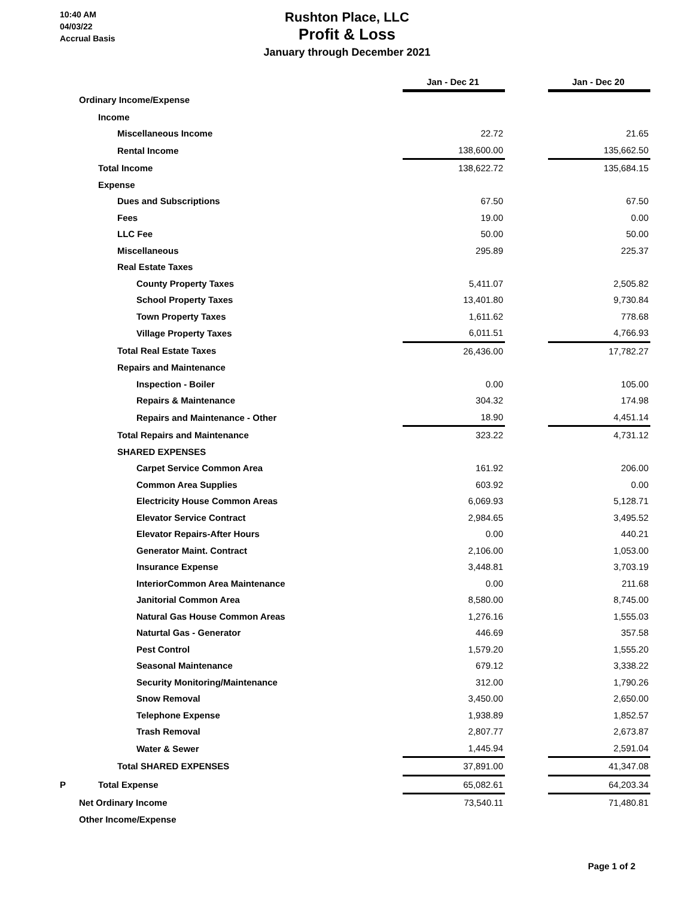10:40 AM
04/03/22
Accrual Basis
Rushton Place, LLC
Profit & Loss
January through December 2021
| | Jan - Dec 21 | | Jan - Dec 20 |
| Ordinary Income/Expense | | | |
| Income | | | |
| Miscellaneous Income | 22.72 | | 21.65 |
| Rental Income | 138,600.00 | | 135,662.50 |
| Total Income | 138,622.72 | | 135,684.15 |
| Expense | | | |
| Dues and Subscriptions | 67.50 | | 67.50 |
| Fees | 19.00 | | 0.00 |
| LLC Fee | 50.00 | | 50.00 |
| Miscellaneous | 295.89 | | 225.37 |
| Real Estate Taxes | | | |
| County Property Taxes | 5,411.07 | | 2,505.82 |
| School Property Taxes | 13,401.80 | | 9,730.84 |
| Town Property Taxes | 1,611.62 | | 778.68 |
| Village Property Taxes | 6,011.51 | | 4,766.93 |
| Total Real Estate Taxes | 26,436.00 | | 17,782.27 |
| Repairs and Maintenance | | | |
| Inspection - Boiler | 0.00 | | 105.00 |
| Repairs & Maintenance | 304.32 | | 174.98 |
| Repairs and Maintenance - Other | 18.90 | | 4,451.14 |
| Total Repairs and Maintenance | 323.22 | | 4,731.12 |
| SHARED EXPENSES | | | |
| Carpet Service Common Area | 161.92 | | 206.00 |
| Common Area Supplies | 603.92 | | 0.00 |
| Electricity House Common Areas | 6,069.93 | | 5,128.71 |
| Elevator Service Contract | 2,984.65 | | 3,495.52 |
| Elevator Repairs-After Hours | 0.00 | | 440.21 |
| Generator Maint. Contract | 2,106.00 | | 1,053.00 |
| Insurance Expense | 3,448.81 | | 3,703.19 |
| InteriorCommon Area Maintenance | 0.00 | | 211.68 |
| Janitorial Common Area | 8,580.00 | | 8,745.00 |
| Natural Gas House Common Areas | 1,276.16 | | 1,555.03 |
| Naturtal Gas - Generator | 446.69 | | 357.58 |
| Pest Control | 1,579.20 | | 1,555.20 |
| Seasonal Maintenance | 679.12 | | 3,338.22 |
| Security Monitoring/Maintenance | 312.00 | | 1,790.26 |
| Snow Removal | 3,450.00 | | 2,650.00 |
| Telephone Expense | 1,938.89 | | 1,852.57 |
| Trash Removal | 2,807.77 | | 2,673.87 |
| Water & Sewer | 1,445.94 | | 2,591.04 |
| Total SHARED EXPENSES | 37,891.00 | | 41,347.08 |
| P Total Expense | 65,082.61 | | 64,203.34 |
| Net Ordinary Income | 73,540.11 | | 71,480.81 |
| Other Income/Expense | | | |
Page 1 of 2